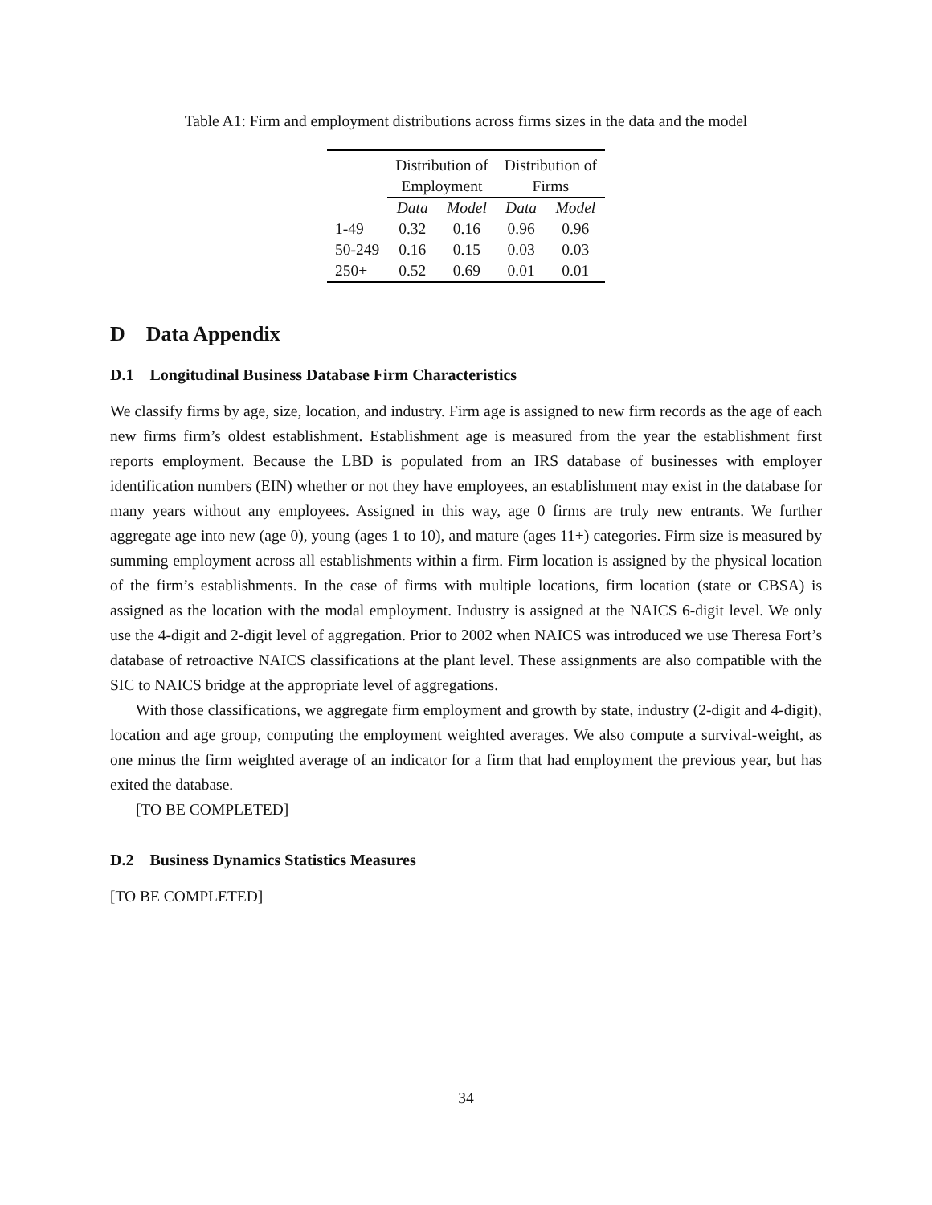Table A1: Firm and employment distributions across firms sizes in the data and the model
| | Distribution of Employment | | Distribution of Firms | |
| --- | --- | --- | --- | --- |
| | Data | Model | Data | Model |
| 1-49 | 0.32 | 0.16 | 0.96 | 0.96 |
| 50-249 | 0.16 | 0.15 | 0.03 | 0.03 |
| 250+ | 0.52 | 0.69 | 0.01 | 0.01 |
D Data Appendix
D.1 Longitudinal Business Database Firm Characteristics
We classify firms by age, size, location, and industry. Firm age is assigned to new firm records as the age of each new firms firm’s oldest establishment. Establishment age is measured from the year the establishment first reports employment. Because the LBD is populated from an IRS database of businesses with employer identification numbers (EIN) whether or not they have employees, an establishment may exist in the database for many years without any employees. Assigned in this way, age 0 firms are truly new entrants. We further aggregate age into new (age 0), young (ages 1 to 10), and mature (ages 11+) categories. Firm size is measured by summing employment across all establishments within a firm. Firm location is assigned by the physical location of the firm’s establishments. In the case of firms with multiple locations, firm location (state or CBSA) is assigned as the location with the modal employment. Industry is assigned at the NAICS 6-digit level. We only use the 4-digit and 2-digit level of aggregation. Prior to 2002 when NAICS was introduced we use Theresa Fort’s database of retroactive NAICS classifications at the plant level. These assignments are also compatible with the SIC to NAICS bridge at the appropriate level of aggregations.
With those classifications, we aggregate firm employment and growth by state, industry (2-digit and 4-digit), location and age group, computing the employment weighted averages. We also compute a survival-weight, as one minus the firm weighted average of an indicator for a firm that had employment the previous year, but has exited the database.
[TO BE COMPLETED]
D.2 Business Dynamics Statistics Measures
[TO BE COMPLETED]
34